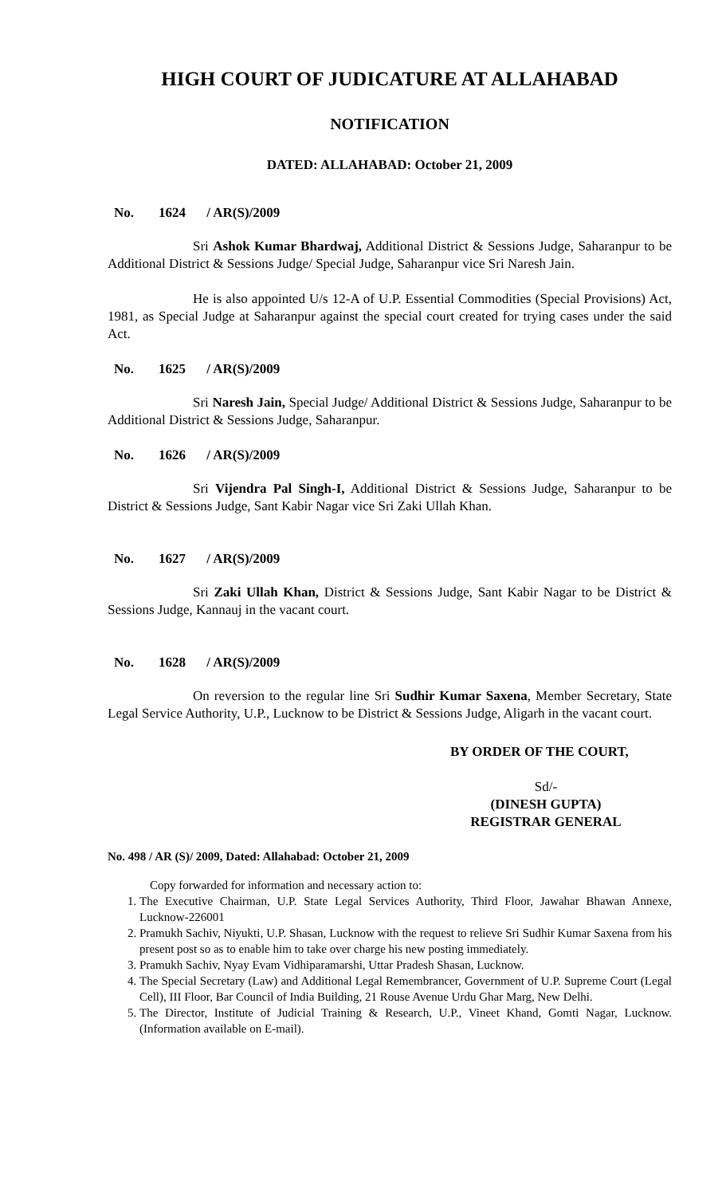HIGH COURT OF JUDICATURE AT ALLAHABAD
NOTIFICATION
DATED: ALLAHABAD: October 21, 2009
No. 1624 / AR(S)/2009
Sri Ashok Kumar Bhardwaj, Additional District & Sessions Judge, Saharanpur to be Additional District & Sessions Judge/ Special Judge, Saharanpur vice Sri Naresh Jain.
He is also appointed U/s 12-A of U.P. Essential Commodities (Special Provisions) Act, 1981, as Special Judge at Saharanpur against the special court created for trying cases under the said Act.
No. 1625 / AR(S)/2009
Sri Naresh Jain, Special Judge/ Additional District & Sessions Judge, Saharanpur to be Additional District & Sessions Judge, Saharanpur.
No. 1626 / AR(S)/2009
Sri Vijendra Pal Singh-I, Additional District & Sessions Judge, Saharanpur to be District & Sessions Judge, Sant Kabir Nagar vice Sri Zaki Ullah Khan.
No. 1627 / AR(S)/2009
Sri Zaki Ullah Khan, District & Sessions Judge, Sant Kabir Nagar to be District & Sessions Judge, Kannauj in the vacant court.
No. 1628 / AR(S)/2009
On reversion to the regular line Sri Sudhir Kumar Saxena, Member Secretary, State Legal Service Authority, U.P., Lucknow to be District & Sessions Judge, Aligarh in the vacant court.
BY ORDER OF THE COURT,
Sd/-
(DINESH GUPTA)
REGISTRAR GENERAL
No. 498 / AR (S)/ 2009, Dated: Allahabad: October 21, 2009
Copy forwarded for information and necessary action to:
1. The Executive Chairman, U.P. State Legal Services Authority, Third Floor, Jawahar Bhawan Annexe, Lucknow-226001
2. Pramukh Sachiv, Niyukti, U.P. Shasan, Lucknow with the request to relieve Sri Sudhir Kumar Saxena from his present post so as to enable him to take over charge his new posting immediately.
3. Pramukh Sachiv, Nyay Evam Vidhiparamarshi, Uttar Pradesh Shasan, Lucknow.
4. The Special Secretary (Law) and Additional Legal Remembrancer, Government of U.P. Supreme Court (Legal Cell), III Floor, Bar Council of India Building, 21 Rouse Avenue Urdu Ghar Marg, New Delhi.
5. The Director, Institute of Judicial Training & Research, U.P., Vineet Khand, Gomti Nagar, Lucknow. (Information available on E-mail).